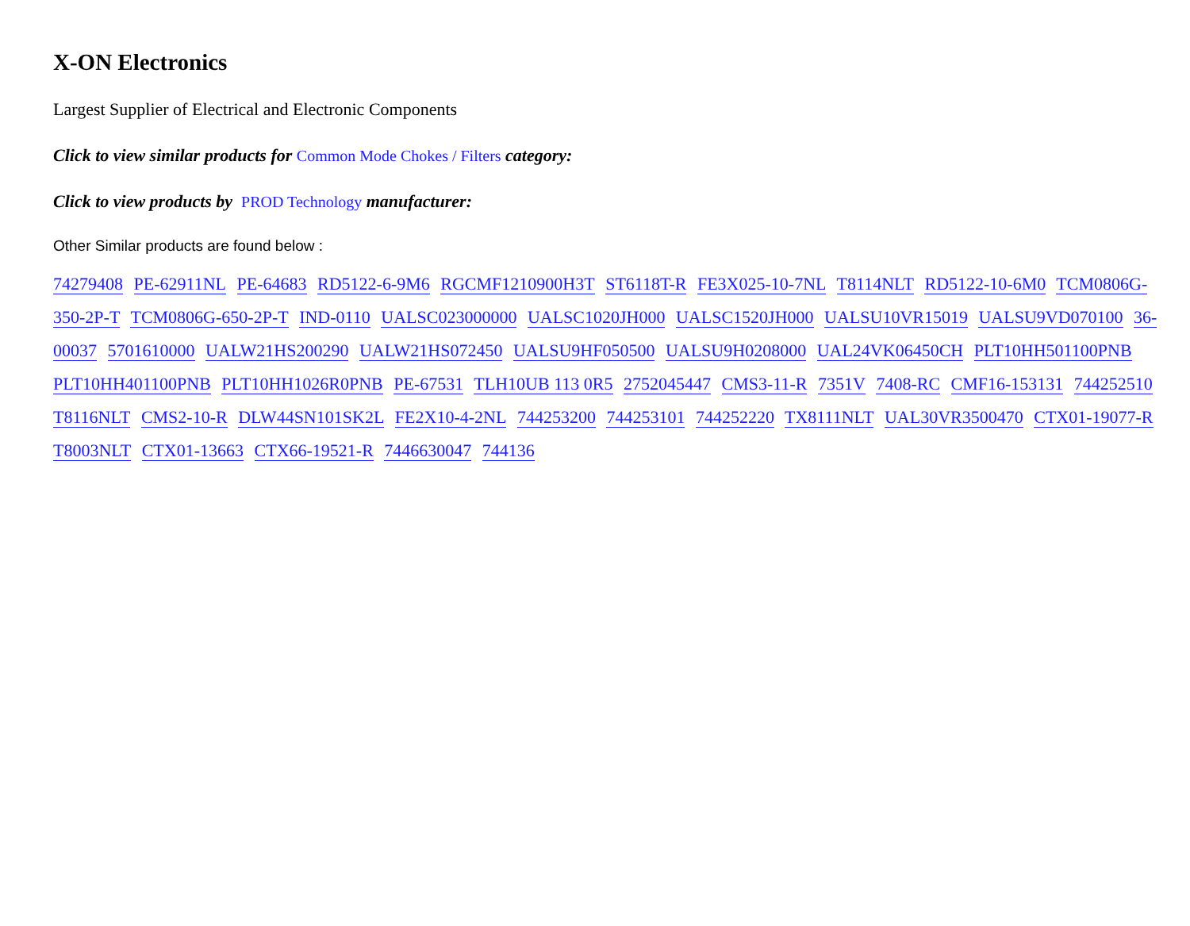X-ON Electronics
Largest Supplier of Electrical and Electronic Components
Click to view similar products for Common Mode Chokes / Filters category:
Click to view products by PROD Technology manufacturer:
Other Similar products are found below :
74279408 PE-62911NL PE-64683 RD5122-6-9M6 RGCMF1210900H3T ST6118T-R FE3X025-10-7NL T8114NLT RD5122-10-6M0 TCM0806G-350-2P-T TCM0806G-650-2P-T IND-0110 UALSC023000000 UALSC1020JH000 UALSC1520JH000 UALSU10VR15019 UALSU9VD070100 36-00037 5701610000 UALW21HS200290 UALW21HS072450 UALSU9HF050500 UALSU9H0208000 UAL24VK06450CH PLT10HH501100PNB PLT10HH401100PNB PLT10HH1026R0PNB PE-67531 TLH10UB 113 0R5 2752045447 CMS3-11-R 7351V 7408-RC CMF16-153131 744252510 T8116NLT CMS2-10-R DLW44SN101SK2L FE2X10-4-2NL 744253200 744253101 744252220 TX8111NLT UAL30VR3500470 CTX01-19077-R T8003NLT CTX01-13663 CTX66-19521-R 7446630047 744136